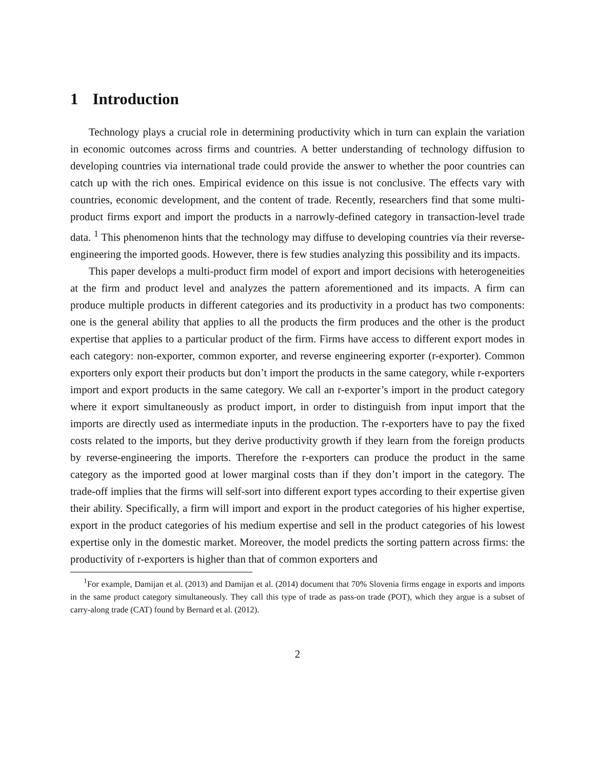1 Introduction
Technology plays a crucial role in determining productivity which in turn can explain the variation in economic outcomes across firms and countries. A better understanding of technology diffusion to developing countries via international trade could provide the answer to whether the poor countries can catch up with the rich ones. Empirical evidence on this issue is not conclusive. The effects vary with countries, economic development, and the content of trade. Recently, researchers find that some multi-product firms export and import the products in a narrowly-defined category in transaction-level trade data. <sup>1</sup> This phenomenon hints that the technology may diffuse to developing countries via their reverse-engineering the imported goods. However, there is few studies analyzing this possibility and its impacts.
This paper develops a multi-product firm model of export and import decisions with heterogeneities at the firm and product level and analyzes the pattern aforementioned and its impacts. A firm can produce multiple products in different categories and its productivity in a product has two components: one is the general ability that applies to all the products the firm produces and the other is the product expertise that applies to a particular product of the firm. Firms have access to different export modes in each category: non-exporter, common exporter, and reverse engineering exporter (r-exporter). Common exporters only export their products but don’t import the products in the same category, while r-exporters import and export products in the same category. We call an r-exporter’s import in the product category where it export simultaneously as product import, in order to distinguish from input import that the imports are directly used as intermediate inputs in the production. The r-exporters have to pay the fixed costs related to the imports, but they derive productivity growth if they learn from the foreign products by reverse-engineering the imports. Therefore the r-exporters can produce the product in the same category as the imported good at lower marginal costs than if they don’t import in the category. The trade-off implies that the firms will self-sort into different export types according to their expertise given their ability. Specifically, a firm will import and export in the product categories of his higher expertise, export in the product categories of his medium expertise and sell in the product categories of his lowest expertise only in the domestic market. Moreover, the model predicts the sorting pattern across firms: the productivity of r-exporters is higher than that of common exporters and
<sup>1</sup> For example, Damijan et al. (2013) and Damijan et al. (2014) document that 70% Slovenia firms engage in exports and imports in the same product category simultaneously. They call this type of trade as pass-on trade (POT), which they argue is a subset of carry-along trade (CAT) found by Bernard et al. (2012).
2